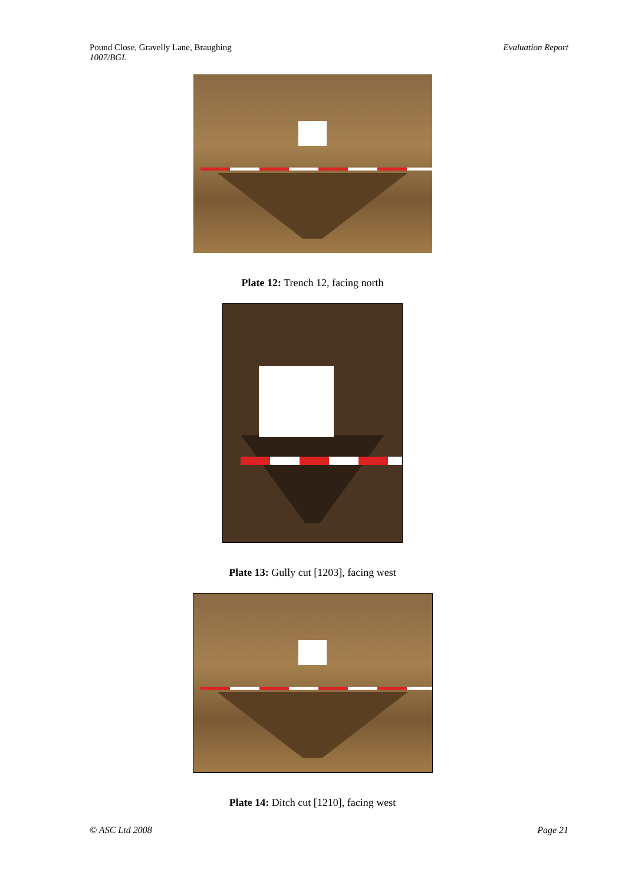Pound Close, Gravelly Lane, Braughing
1007/BGL
Evaluation Report
Plate 12: Trench 12, facing north
Plate 13: Gully cut [1203], facing west
Plate 14: Ditch cut [1210], facing west
© ASC Ltd 2008 Page 21